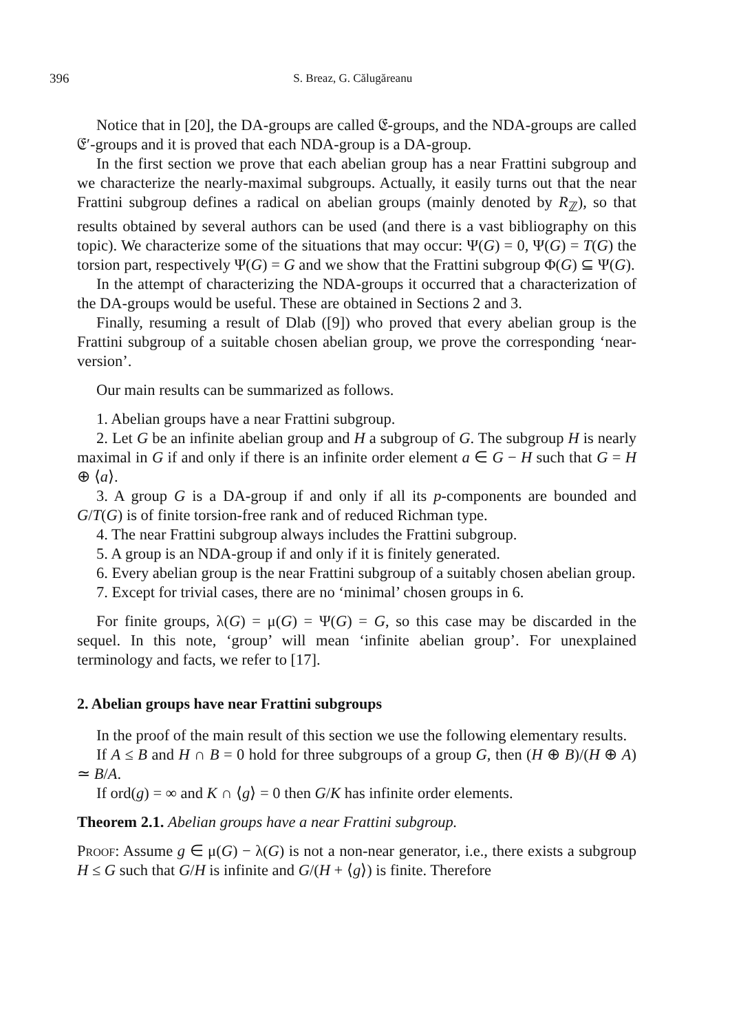396 S. Breaz, G. Călugăreanu
Notice that in [20], the DA-groups are called 𝔈-groups, and the NDA-groups are called 𝔈′-groups and it is proved that each NDA-group is a DA-group.
In the first section we prove that each abelian group has a near Frattini subgroup and we characterize the nearly-maximal subgroups. Actually, it easily turns out that the near Frattini subgroup defines a radical on abelian groups (mainly denoted by R<sub>ℤ</sub>), so that results obtained by several authors can be used (and there is a vast bibliography on this topic). We characterize some of the situations that may occur: Ψ(G) = 0, Ψ(G) = T(G) the torsion part, respectively Ψ(G) = G and we show that the Frattini subgroup Φ(G) ⊆ Ψ(G).
In the attempt of characterizing the NDA-groups it occurred that a characterization of the DA-groups would be useful. These are obtained in Sections 2 and 3.
Finally, resuming a result of Dlab ([9]) who proved that every abelian group is the Frattini subgroup of a suitable chosen abelian group, we prove the corresponding ‘near-version’.
Our main results can be summarized as follows.
1. Abelian groups have a near Frattini subgroup.
2. Let G be an infinite abelian group and H a subgroup of G. The subgroup H is nearly maximal in G if and only if there is an infinite order element a ∈ G − H such that G = H ⊕ ⟨a⟩.
3. A group G is a DA-group if and only if all its p-components are bounded and G/T(G) is of finite torsion-free rank and of reduced Richman type.
4. The near Frattini subgroup always includes the Frattini subgroup.
5. A group is an NDA-group if and only if it is finitely generated.
6. Every abelian group is the near Frattini subgroup of a suitably chosen abelian group.
7. Except for trivial cases, there are no ‘minimal’ chosen groups in 6.
For finite groups, λ(G) = μ(G) = Ψ(G) = G, so this case may be discarded in the sequel. In this note, ‘group’ will mean ‘infinite abelian group’. For unexplained terminology and facts, we refer to [17].
2. Abelian groups have near Frattini subgroups
In the proof of the main result of this section we use the following elementary results.
If A ≤ B and H ∩ B = 0 hold for three subgroups of a group G, then (H ⊕ B)/(H ⊕ A) ≃ B/A.
If ord(g) = ∞ and K ∩ ⟨g⟩ = 0 then G/K has infinite order elements.
Theorem 2.1. Abelian groups have a near Frattini subgroup.
Proof: Assume g ∈ μ(G) − λ(G) is not a non-near generator, i.e., there exists a subgroup H ≤ G such that G/H is infinite and G/(H + ⟨g⟩) is finite. Therefore